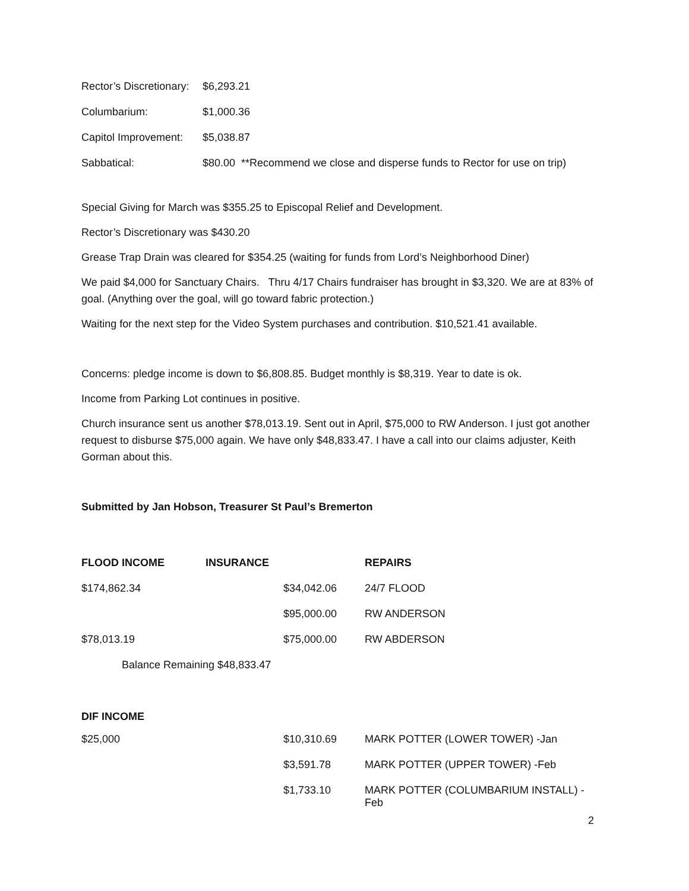| Rector’s Discretionary: | $6,293.21 |
| Columbarium: | $1,000.36 |
| Capitol Improvement: | $5,038.87 |
| Sabbatical: | $80.00 **Recommend we close and disperse funds to Rector for use on trip) |
Special Giving for March was $355.25 to Episcopal Relief and Development.
Rector’s Discretionary was $430.20
Grease Trap Drain was cleared for $354.25 (waiting for funds from Lord’s Neighborhood Diner)
We paid $4,000 for Sanctuary Chairs. Thru 4/17 Chairs fundraiser has brought in $3,320. We are at 83% of goal. (Anything over the goal, will go toward fabric protection.)
Waiting for the next step for the Video System purchases and contribution. $10,521.41 available.
Concerns: pledge income is down to $6,808.85. Budget monthly is $8,319. Year to date is ok.
Income from Parking Lot continues in positive.
Church insurance sent us another $78,013.19. Sent out in April, $75,000 to RW Anderson. I just got another request to disburse $75,000 again. We have only $48,833.47. I have a call into our claims adjuster, Keith Gorman about this.
Submitted by Jan Hobson, Treasurer St Paul’s Bremerton
| FLOOD INCOME | INSURANCE | | REPAIRS |
| --- | --- | --- | --- |
| $174,862.34 | | $34,042.06 | 24/7 FLOOD |
| | | $95,000.00 | RW ANDERSON |
| $78,013.19 | | $75,000.00 | RW ABDERSON |
| Balance Remaining $48,833.47 | | | |
DIF INCOME
| $25,000 | $10,310.69 | MARK POTTER (LOWER TOWER) -Jan |
| | $3,591.78 | MARK POTTER (UPPER TOWER) -Feb |
| | $1,733.10 | MARK POTTER (COLUMBARIUM INSTALL) -Feb |
2